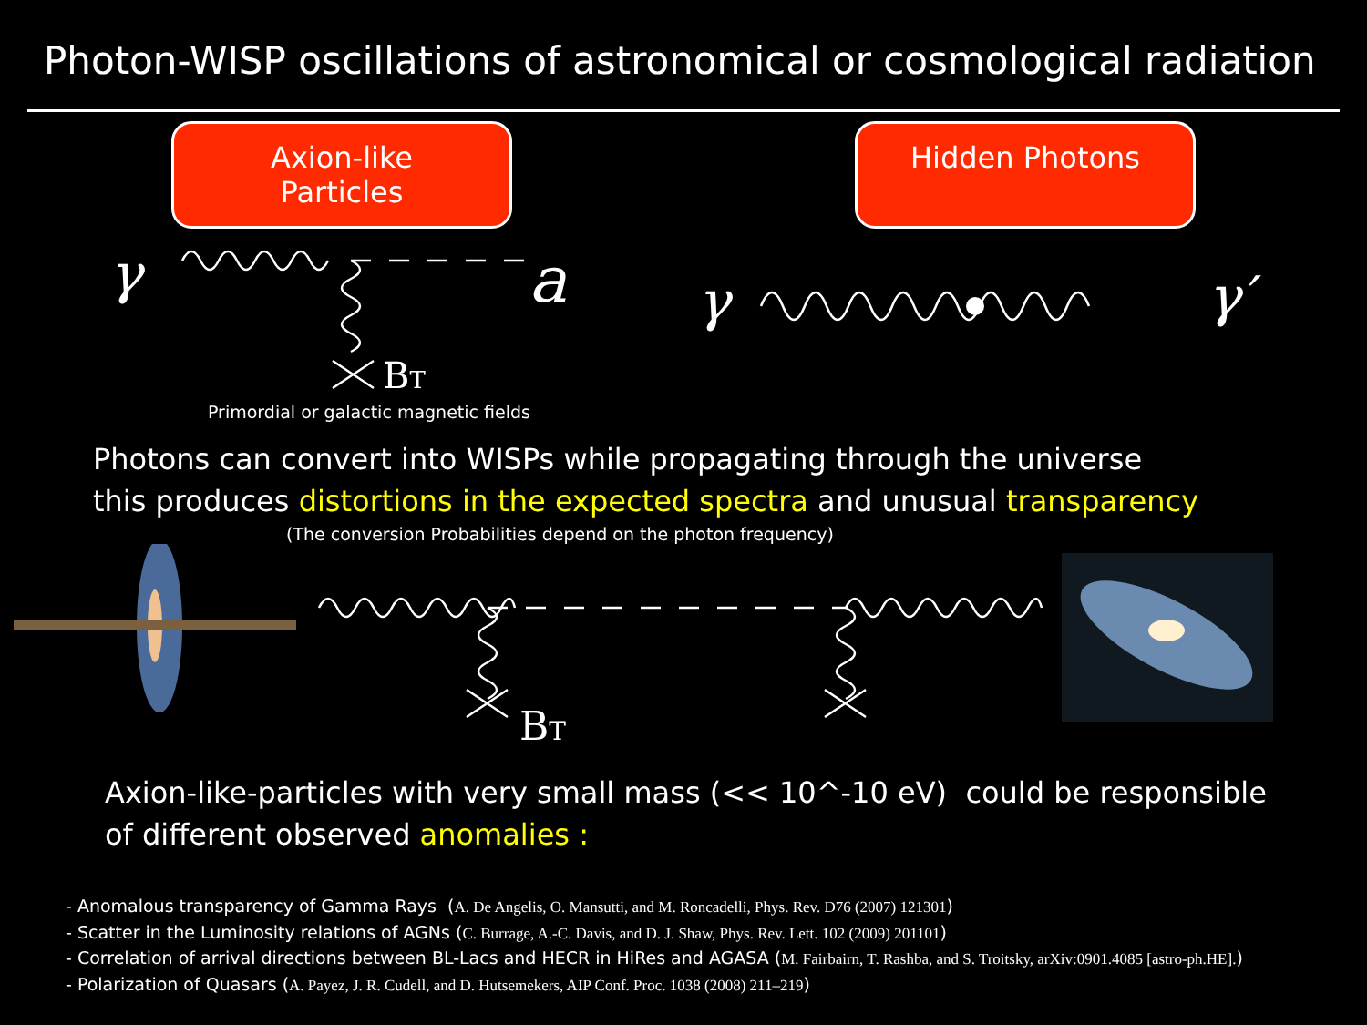Photon-WISP oscillations of astronomical or cosmological radiation
Axion-like Particles
Hidden Photons
γ
a
BT
γ
γ′
Primordial or galactic magnetic fields
Photons can convert into WISPs while propagating through the universe
this produces distortions in the expected spectra and unusual transparency
(The conversion Probabilities depend on the photon frequency)
BT
Axion-like-particles with very small mass (<< 10^-10 eV) could be responsible
of different observed anomalies :
- Anomalous transparency of Gamma Rays (A. De Angelis, O. Mansutti, and M. Roncadelli, Phys. Rev. D76 (2007) 121301)
- Scatter in the Luminosity relations of AGNs (C. Burrage, A.-C. Davis, and D. J. Shaw, Phys. Rev. Lett. 102 (2009) 201101)
- Correlation of arrival directions between BL-Lacs and HECR in HiRes and AGASA (M. Fairbairn, T. Rashba, and S. Troitsky, arXiv:0901.4085 [astro-ph.HE].)
- Polarization of Quasars (A. Payez, J. R. Cudell, and D. Hutsemekers, AIP Conf. Proc. 1038 (2008) 211–219)